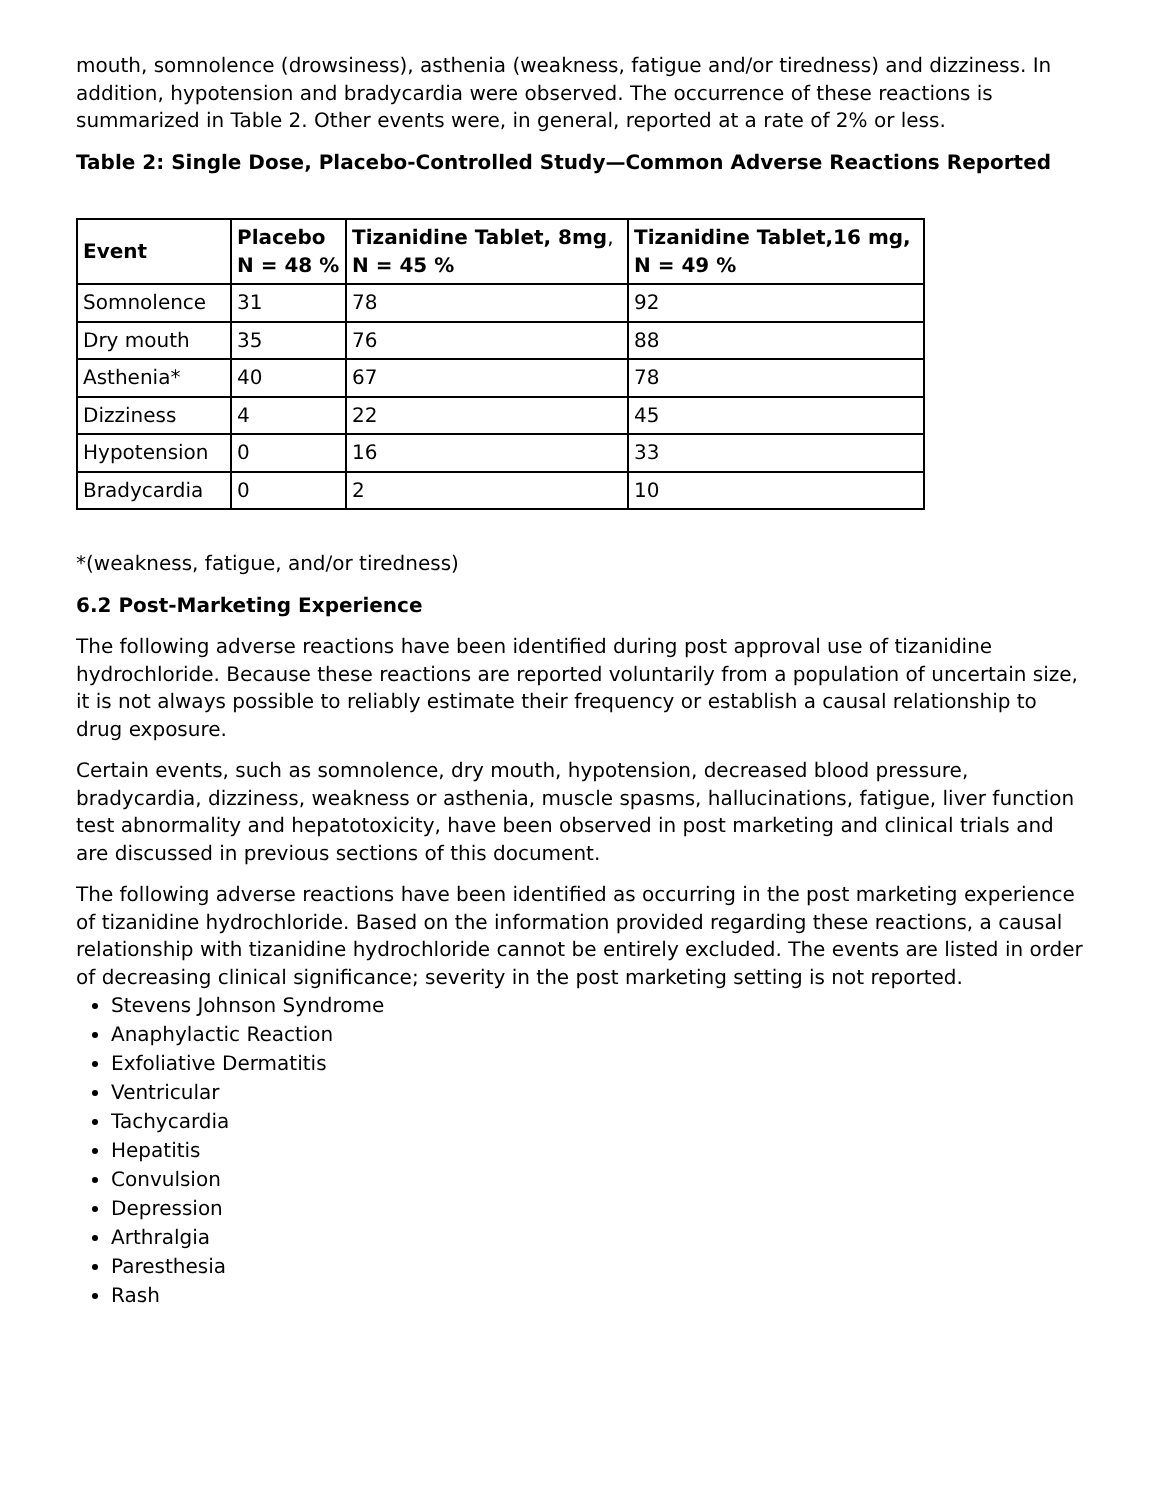mouth, somnolence (drowsiness), asthenia (weakness, fatigue and/or tiredness) and dizziness. In addition, hypotension and bradycardia were observed. The occurrence of these reactions is summarized in Table 2. Other events were, in general, reported at a rate of 2% or less.
Table 2: Single Dose, Placebo-Controlled Study—Common Adverse Reactions Reported
| Event | Placebo N = 48 % | Tizanidine Tablet, 8mg , N = 45 % | Tizanidine Tablet,16 mg, N = 49 % |
| --- | --- | --- | --- |
| Somnolence | 31 | 78 | 92 |
| Dry mouth | 35 | 76 | 88 |
| Asthenia* | 40 | 67 | 78 |
| Dizziness | 4 | 22 | 45 |
| Hypotension | 0 | 16 | 33 |
| Bradycardia | 0 | 2 | 10 |
*(weakness, fatigue, and/or tiredness)
6.2 Post-Marketing Experience
The following adverse reactions have been identified during post approval use of tizanidine hydrochloride. Because these reactions are reported voluntarily from a population of uncertain size, it is not always possible to reliably estimate their frequency or establish a causal relationship to drug exposure.
Certain events, such as somnolence, dry mouth, hypotension, decreased blood pressure, bradycardia, dizziness, weakness or asthenia, muscle spasms, hallucinations, fatigue, liver function test abnormality and hepatotoxicity, have been observed in post marketing and clinical trials and are discussed in previous sections of this document.
The following adverse reactions have been identified as occurring in the post marketing experience of tizanidine hydrochloride. Based on the information provided regarding these reactions, a causal relationship with tizanidine hydrochloride cannot be entirely excluded. The events are listed in order of decreasing clinical significance; severity in the post marketing setting is not reported.
Stevens Johnson Syndrome
Anaphylactic Reaction
Exfoliative Dermatitis
Ventricular
Tachycardia
Hepatitis
Convulsion
Depression
Arthralgia
Paresthesia
Rash